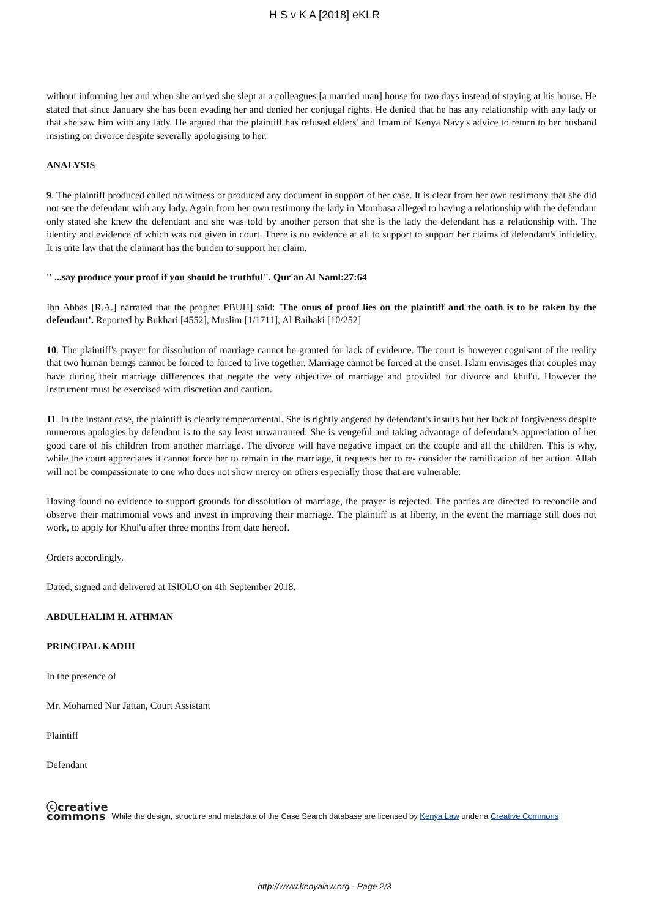H S v K A [2018] eKLR
without informing her and when she arrived she slept at a colleagues [a married man] house for two days instead of staying at his house. He stated that since January she has been evading her and denied her conjugal rights. He denied that he has any relationship with any lady or that she saw him with any lady. He argued that the plaintiff has refused elders' and Imam of Kenya Navy's advice to return to her husband insisting on divorce despite severally apologising to her.
ANALYSIS
9. The plaintiff produced called no witness or produced any document in support of her case. It is clear from her own testimony that she did not see the defendant with any lady. Again from her own testimony the lady in Mombasa alleged to having a relationship with the defendant only stated she knew the defendant and she was told by another person that she is the lady the defendant has a relationship with. The identity and evidence of which was not given in court. There is no evidence at all to support to support her claims of defendant's infidelity. It is trite law that the claimant has the burden to support her claim.
'' ...say produce your proof if you should be truthful''. Qur'an Al Naml:27:64
Ibn Abbas [R.A.] narrated that the prophet PBUH] said: 'The onus of proof lies on the plaintiff and the oath is to be taken by the defendant'. Reported by Bukhari [4552], Muslim [1/1711], Al Baihaki [10/252]
10. The plaintiff's prayer for dissolution of marriage cannot be granted for lack of evidence. The court is however cognisant of the reality that two human beings cannot be forced to forced to live together. Marriage cannot be forced at the onset. Islam envisages that couples may have during their marriage differences that negate the very objective of marriage and provided for divorce and khul'u. However the instrument must be exercised with discretion and caution.
11. In the instant case, the plaintiff is clearly temperamental. She is rightly angered by defendant's insults but her lack of forgiveness despite numerous apologies by defendant is to the say least unwarranted. She is vengeful and taking advantage of defendant's appreciation of her good care of his children from another marriage. The divorce will have negative impact on the couple and all the children. This is why, while the court appreciates it cannot force her to remain in the marriage, it requests her to re- consider the ramification of her action. Allah will not be compassionate to one who does not show mercy on others especially those that are vulnerable.
Having found no evidence to support grounds for dissolution of marriage, the prayer is rejected. The parties are directed to reconcile and observe their matrimonial vows and invest in improving their marriage. The plaintiff is at liberty, in the event the marriage still does not work, to apply for Khul'u after three months from date hereof.
Orders accordingly.
Dated, signed and delivered at ISIOLO on 4th September 2018.
ABDULHALIM H. ATHMAN
PRINCIPAL KADHI
In the presence of
Mr. Mohamed Nur Jattan, Court Assistant
Plaintiff
Defendant
ⓒcreative
commons While the design, structure and metadata of the Case Search database are licensed by Kenya Law under a Creative Commons
http://www.kenyalaw.org - Page 2/3